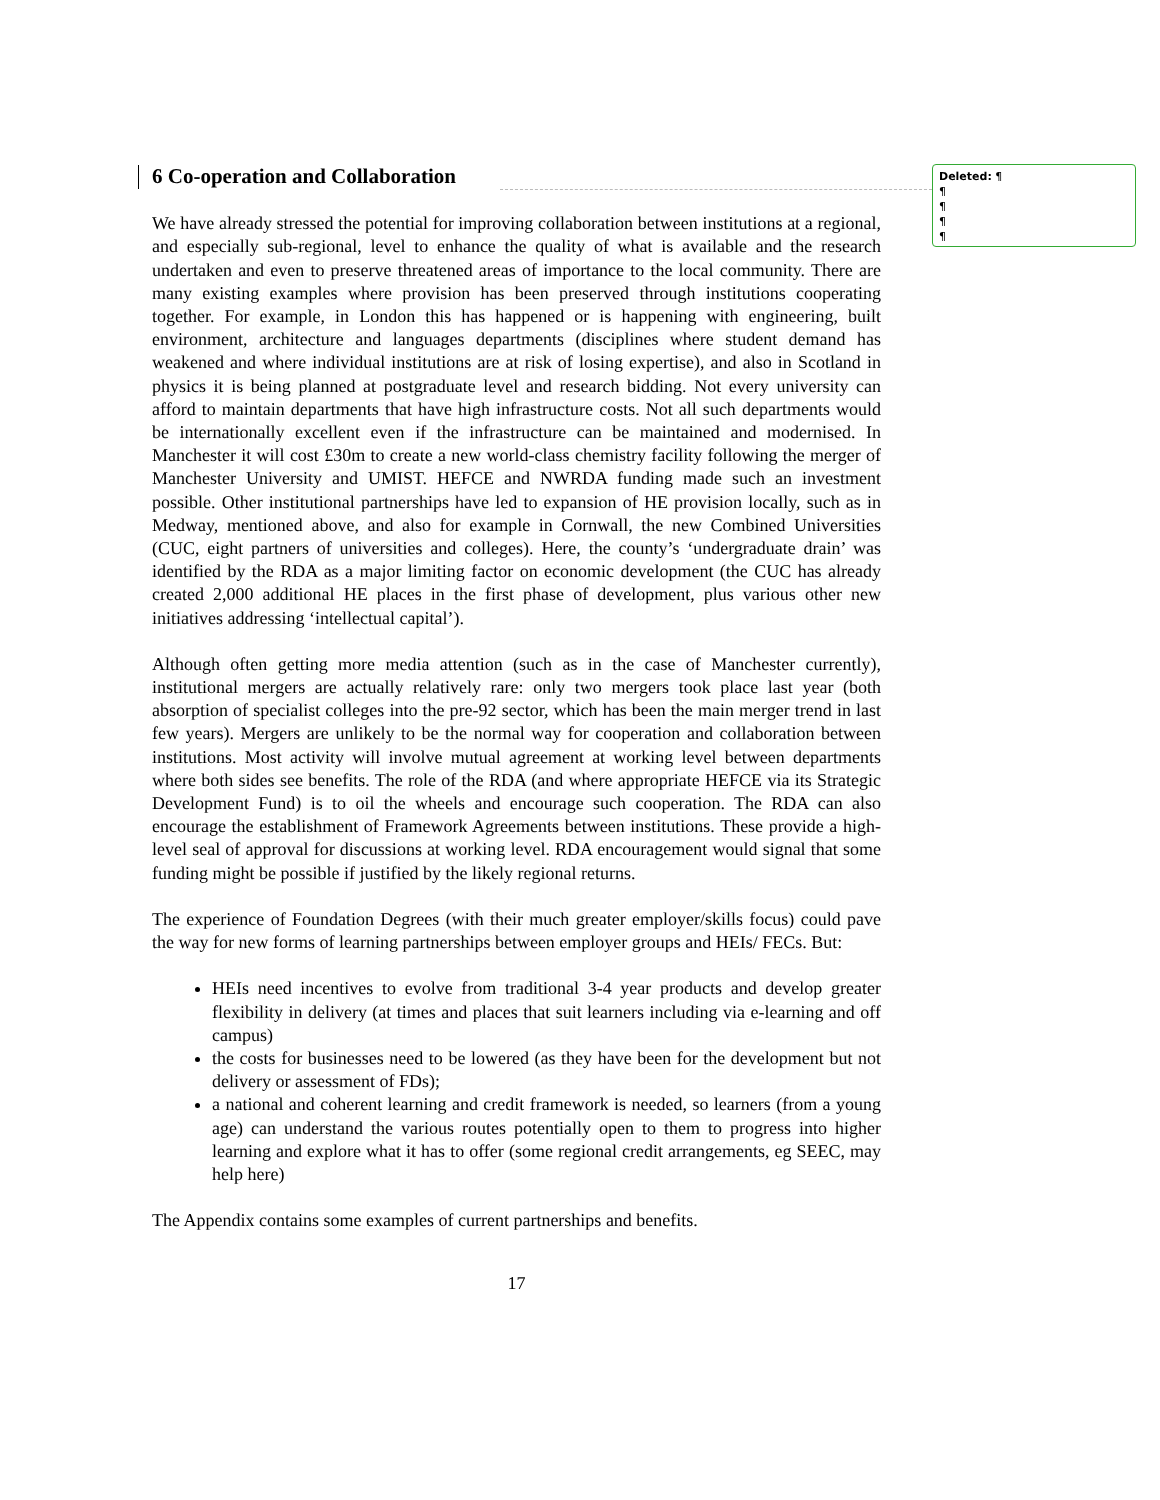Deleted: ¶
¶
¶
¶
¶
6 Co-operation and Collaboration
We have already stressed the potential for improving collaboration between institutions at a regional, and especially sub-regional, level to enhance the quality of what is available and the research undertaken and even to preserve threatened areas of importance to the local community. There are many existing examples where provision has been preserved through institutions cooperating together. For example, in London this has happened or is happening with engineering, built environment, architecture and languages departments (disciplines where student demand has weakened and where individual institutions are at risk of losing expertise), and also in Scotland in physics it is being planned at postgraduate level and research bidding. Not every university can afford to maintain departments that have high infrastructure costs. Not all such departments would be internationally excellent even if the infrastructure can be maintained and modernised. In Manchester it will cost £30m to create a new world-class chemistry facility following the merger of Manchester University and UMIST. HEFCE and NWRDA funding made such an investment possible. Other institutional partnerships have led to expansion of HE provision locally, such as in Medway, mentioned above, and also for example in Cornwall, the new Combined Universities (CUC, eight partners of universities and colleges). Here, the county’s ‘undergraduate drain’ was identified by the RDA as a major limiting factor on economic development (the CUC has already created 2,000 additional HE places in the first phase of development, plus various other new initiatives addressing ‘intellectual capital’).
Although often getting more media attention (such as in the case of Manchester currently), institutional mergers are actually relatively rare: only two mergers took place last year (both absorption of specialist colleges into the pre-92 sector, which has been the main merger trend in last few years). Mergers are unlikely to be the normal way for cooperation and collaboration between institutions. Most activity will involve mutual agreement at working level between departments where both sides see benefits. The role of the RDA (and where appropriate HEFCE via its Strategic Development Fund) is to oil the wheels and encourage such cooperation. The RDA can also encourage the establishment of Framework Agreements between institutions. These provide a high-level seal of approval for discussions at working level. RDA encouragement would signal that some funding might be possible if justified by the likely regional returns.
The experience of Foundation Degrees (with their much greater employer/skills focus) could pave the way for new forms of learning partnerships between employer groups and HEIs/ FECs. But:
HEIs need incentives to evolve from traditional 3-4 year products and develop greater flexibility in delivery (at times and places that suit learners including via e-learning and off campus)
the costs for businesses need to be lowered (as they have been for the development but not delivery or assessment of FDs);
a national and coherent learning and credit framework is needed, so learners (from a young age) can understand the various routes potentially open to them to progress into higher learning and explore what it has to offer (some regional credit arrangements, eg SEEC, may help here)
The Appendix contains some examples of current partnerships and benefits.
17